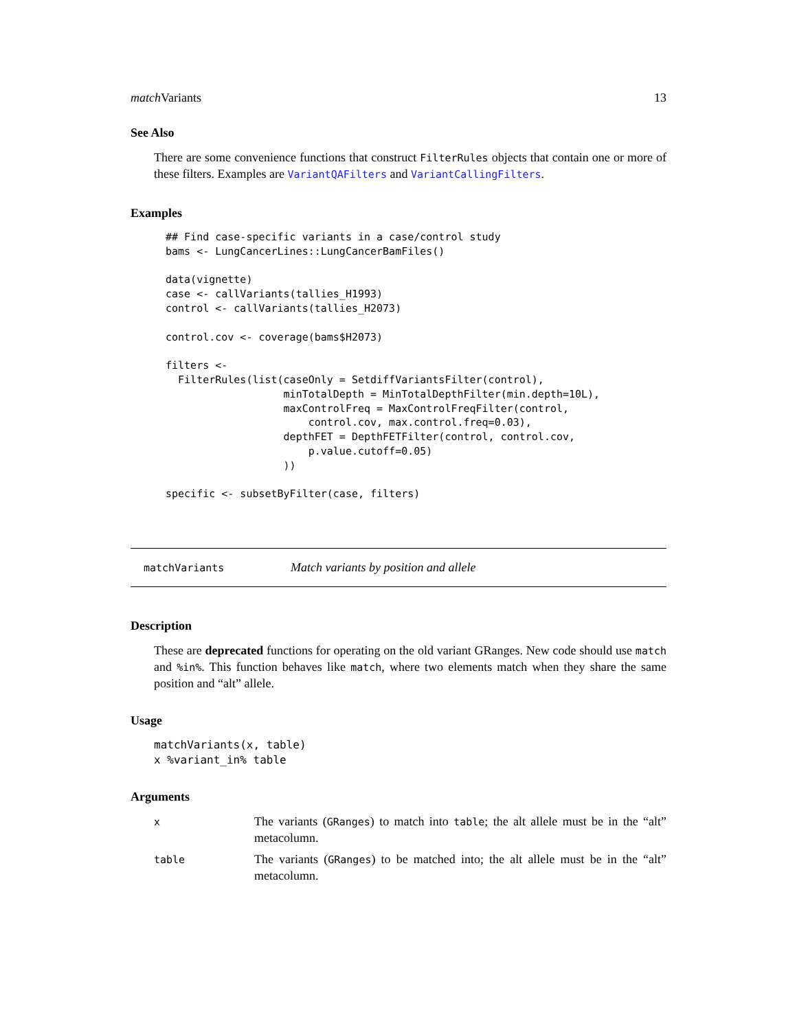match Variants 13
See Also
There are some convenience functions that construct FilterRules objects that contain one or more of these filters. Examples are VariantQAFilters and VariantCallingFilters.
Examples
## Find case-specific variants in a case/control study
bams <- LungCancerLines::LungCancerBamFiles()

data(vignette)
case <- callVariants(tallies_H1993)
control <- callVariants(tallies_H2073)

control.cov <- coverage(bams$H2073)

filters <-
  FilterRules(list(caseOnly = SetdiffVariantsFilter(control),
                   minTotalDepth = MinTotalDepthFilter(min.depth=10L),
                   maxControlFreq = MaxControlFreqFilter(control,
                       control.cov, max.control.freq=0.03),
                   depthFET = DepthFETFilter(control, control.cov,
                       p.value.cutoff=0.05)
                   ))

specific <- subsetByFilter(case, filters)
matchVariants Match variants by position and allele
Description
These are deprecated functions for operating on the old variant GRanges. New code should use match and %in%. This function behaves like match, where two elements match when they share the same position and “alt” allele.
Usage
matchVariants(x, table)
x %variant_in% table
Arguments
| x | The variants ( GRanges ) to match into table ; the alt allele must be in the “alt” metacolumn. |
| table | The variants ( GRanges ) to be matched into; the alt allele must be in the “alt” metacolumn. |